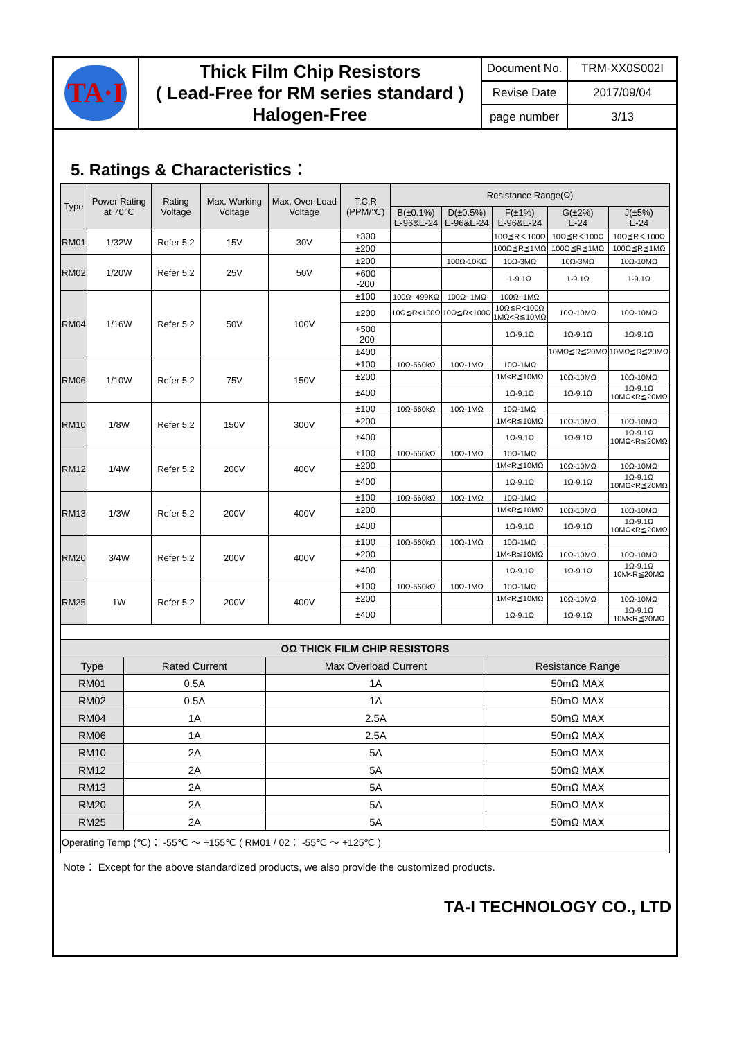| TA·I | Thick Film Chip Resistors ( Lead-Free for RM series standard ) Halogen-Free | Document No. | TRM-XX0S002I |
| | | Revise Date | 2017/09/04 |
| | | page number | 3/13 |
5. Ratings & Characteristics：
| Type | Power Rating at 70℃ | Rating Voltage | Max. Working Voltage | Max. Over-Load Voltage | T.C.R (PPM/℃) | Resistance Range(Ω) | | | | |
| --- | --- | --- | --- | --- | --- | --- | --- | --- | --- | --- |
| | | | | | | B(±0.1%) E-96&E-24 | D(±0.5%) E-96&E-24 | F(±1%) E-96&E-24 | G(±2%) E-24 | J(±5%) E-24 |
| RM01 | 1/32W | Refer 5.2 | 15V | 30V | ±300 | | | 10Ω≦R＜100Ω | 10Ω≦R＜100Ω | 10Ω≦R＜100Ω |
| | | | | | ±200 | | | 100Ω≦R≦1MΩ | 100Ω≦R≦1MΩ | 100Ω≦R≦1MΩ |
| RM02 | 1/20W | Refer 5.2 | 25V | 50V | ±200 | | 100Ω-10KΩ | 10Ω-3MΩ | 10Ω-3MΩ | 10Ω-10MΩ |
| | | | | | +600 -200 | | | 1-9.1Ω | 1-9.1Ω | 1-9.1Ω |
| RM04 | 1/16W | Refer 5.2 | 50V | 100V | ±100 | 100Ω~499KΩ | 100Ω~1MΩ | 100Ω~1MΩ | | |
| | | | | | ±200 | 10Ω≦R<100Ω | 10Ω≦R<100Ω | 10Ω≦R<100Ω 1MΩ<R≦10MΩ | 10Ω-10MΩ | 10Ω-10MΩ |
| | | | | | +500 -200 | | | 1Ω-9.1Ω | 1Ω-9.1Ω | 1Ω-9.1Ω |
| | | | | | ±400 | | | | 10MΩ≦R≦20MΩ | 10MΩ≦R≦20MΩ |
| RM06 | 1/10W | Refer 5.2 | 75V | 150V | ±100 | 10Ω-560kΩ | 10Ω-1MΩ | 10Ω-1MΩ | | |
| | | | | | ±200 | | | 1M<R≦10MΩ | 10Ω-10MΩ | 10Ω-10MΩ |
| | | | | | ±400 | | | 1Ω-9.1Ω | 1Ω-9.1Ω | 1Ω-9.1Ω 10MΩ<R≦20MΩ |
| RM10 | 1/8W | Refer 5.2 | 150V | 300V | ±100 | 10Ω-560kΩ | 10Ω-1MΩ | 10Ω-1MΩ | | |
| | | | | | ±200 | | | 1M<R≦10MΩ | 10Ω-10MΩ | 10Ω-10MΩ |
| | | | | | ±400 | | | 1Ω-9.1Ω | 1Ω-9.1Ω | 1Ω-9.1Ω 10MΩ<R≦20MΩ |
| RM12 | 1/4W | Refer 5.2 | 200V | 400V | ±100 | 10Ω-560kΩ | 10Ω-1MΩ | 10Ω-1MΩ | | |
| | | | | | ±200 | | | 1M<R≦10MΩ | 10Ω-10MΩ | 10Ω-10MΩ |
| | | | | | ±400 | | | 1Ω-9.1Ω | 1Ω-9.1Ω | 1Ω-9.1Ω 10MΩ<R≦20MΩ |
| RM13 | 1/3W | Refer 5.2 | 200V | 400V | ±100 | 10Ω-560kΩ | 10Ω-1MΩ | 10Ω-1MΩ | | |
| | | | | | ±200 | | | 1M<R≦10MΩ | 10Ω-10MΩ | 10Ω-10MΩ |
| | | | | | ±400 | | | 1Ω-9.1Ω | 1Ω-9.1Ω | 1Ω-9.1Ω 10MΩ<R≦20MΩ |
| RM20 | 3/4W | Refer 5.2 | 200V | 400V | ±100 | 10Ω-560kΩ | 10Ω-1MΩ | 10Ω-1MΩ | | |
| | | | | | ±200 | | | 1M<R≦10MΩ | 10Ω-10MΩ | 10Ω-10MΩ |
| | | | | | ±400 | | | 1Ω-9.1Ω | 1Ω-9.1Ω | 1Ω-9.1Ω 10M<R≦20MΩ |
| RM25 | 1W | Refer 5.2 | 200V | 400V | ±100 | 10Ω-560kΩ | 10Ω-1MΩ | 10Ω-1MΩ | | |
| | | | | | ±200 | | | 1M<R≦10MΩ | 10Ω-10MΩ | 10Ω-10MΩ |
| | | | | | ±400 | | | 1Ω-9.1Ω | 1Ω-9.1Ω | 1Ω-9.1Ω 10M<R≦20MΩ |
| OΩ THICK FILM CHIP RESISTORS | | | |
| --- | --- | --- | --- |
| Type | Rated Current | Max Overload Current | Resistance Range |
| RM01 | 0.5A | 1A | 50mΩ MAX |
| RM02 | 0.5A | 1A | 50mΩ MAX |
| RM04 | 1A | 2.5A | 50mΩ MAX |
| RM06 | 1A | 2.5A | 50mΩ MAX |
| RM10 | 2A | 5A | 50mΩ MAX |
| RM12 | 2A | 5A | 50mΩ MAX |
| RM13 | 2A | 5A | 50mΩ MAX |
| RM20 | 2A | 5A | 50mΩ MAX |
| RM25 | 2A | 5A | 50mΩ MAX |
| Operating Temp (℃)： -55℃ ～ +155℃ ( RM01 / 02： -55℃ ～ +125℃ ) | | | |
Note： Except for the above standardized products, we also provide the customized products.
TA-I TECHNOLOGY CO., LTD